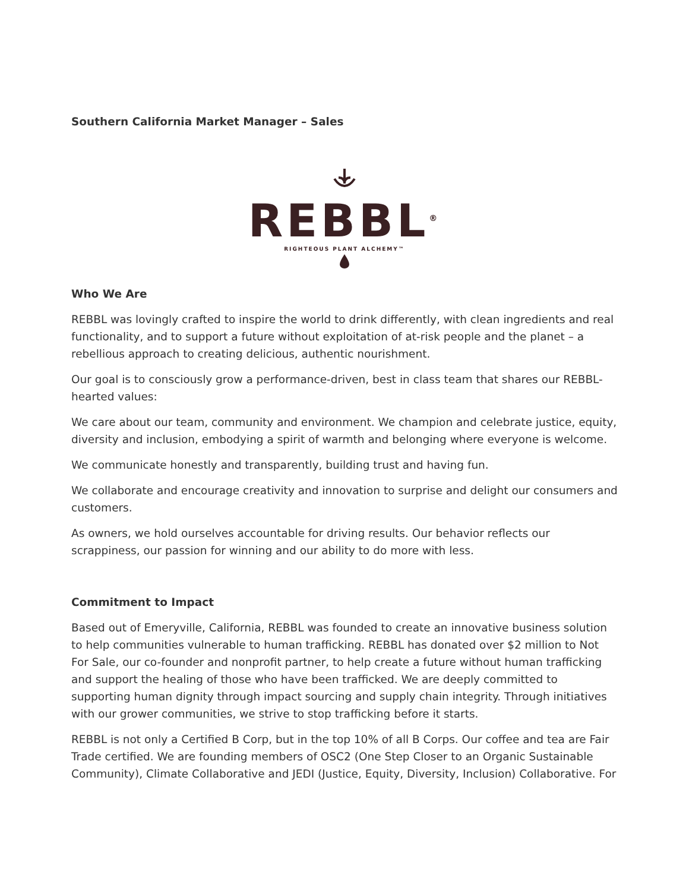Southern California Market Manager – Sales
REBBL<sup>®</sup>
RIGHTEOUS PLANT ALCHEMY™
Who We Are
REBBL was lovingly crafted to inspire the world to drink differently, with clean ingredients and real functionality, and to support a future without exploitation of at-risk people and the planet – a rebellious approach to creating delicious, authentic nourishment.
Our goal is to consciously grow a performance-driven, best in class team that shares our REBBL-hearted values:
We care about our team, community and environment. We champion and celebrate justice, equity, diversity and inclusion, embodying a spirit of warmth and belonging where everyone is welcome.
We communicate honestly and transparently, building trust and having fun.
We collaborate and encourage creativity and innovation to surprise and delight our consumers and customers.
As owners, we hold ourselves accountable for driving results. Our behavior reflects our scrappiness, our passion for winning and our ability to do more with less.
Commitment to Impact
Based out of Emeryville, California, REBBL was founded to create an innovative business solution to help communities vulnerable to human trafficking. REBBL has donated over $2 million to Not For Sale, our co-founder and nonprofit partner, to help create a future without human trafficking and support the healing of those who have been trafficked. We are deeply committed to supporting human dignity through impact sourcing and supply chain integrity. Through initiatives with our grower communities, we strive to stop trafficking before it starts.
REBBL is not only a Certified B Corp, but in the top 10% of all B Corps. Our coffee and tea are Fair Trade certified. We are founding members of OSC2 (One Step Closer to an Organic Sustainable Community), Climate Collaborative and JEDI (Justice, Equity, Diversity, Inclusion) Collaborative. For